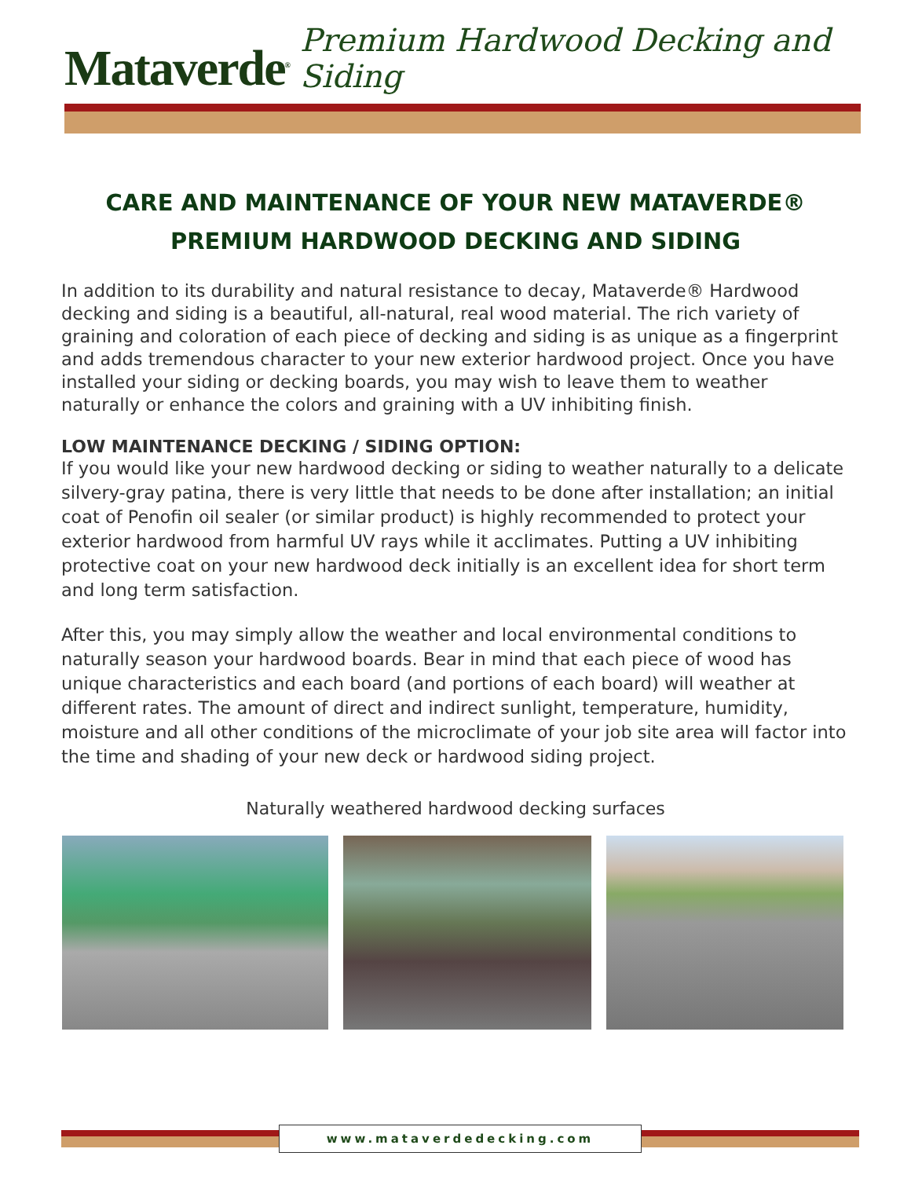Mataverde<sup>®</sup> Premium Hardwood Decking and Siding
CARE AND MAINTENANCE OF YOUR NEW MATAVERDE®
PREMIUM HARDWOOD DECKING AND SIDING
In addition to its durability and natural resistance to decay, Mataverde® Hardwood decking and siding is a beautiful, all-natural, real wood material. The rich variety of graining and coloration of each piece of decking and siding is as unique as a fingerprint and adds tremendous character to your new exterior hardwood project. Once you have installed your siding or decking boards, you may wish to leave them to weather naturally or enhance the colors and graining with a UV inhibiting finish.
LOW MAINTENANCE DECKING / SIDING OPTION:
If you would like your new hardwood decking or siding to weather naturally to a delicate silvery-gray patina, there is very little that needs to be done after installation; an initial coat of Penofin oil sealer (or similar product) is highly recommended to protect your exterior hardwood from harmful UV rays while it acclimates. Putting a UV inhibiting protective coat on your new hardwood deck initially is an excellent idea for short term and long term satisfaction.
After this, you may simply allow the weather and local environmental conditions to naturally season your hardwood boards. Bear in mind that each piece of wood has unique characteristics and each board (and portions of each board) will weather at different rates. The amount of direct and indirect sunlight, temperature, humidity, moisture and all other conditions of the microclimate of your job site area will factor into the time and shading of your new deck or hardwood siding project.
Naturally weathered hardwood decking surfaces
www.mataverdedecking.com